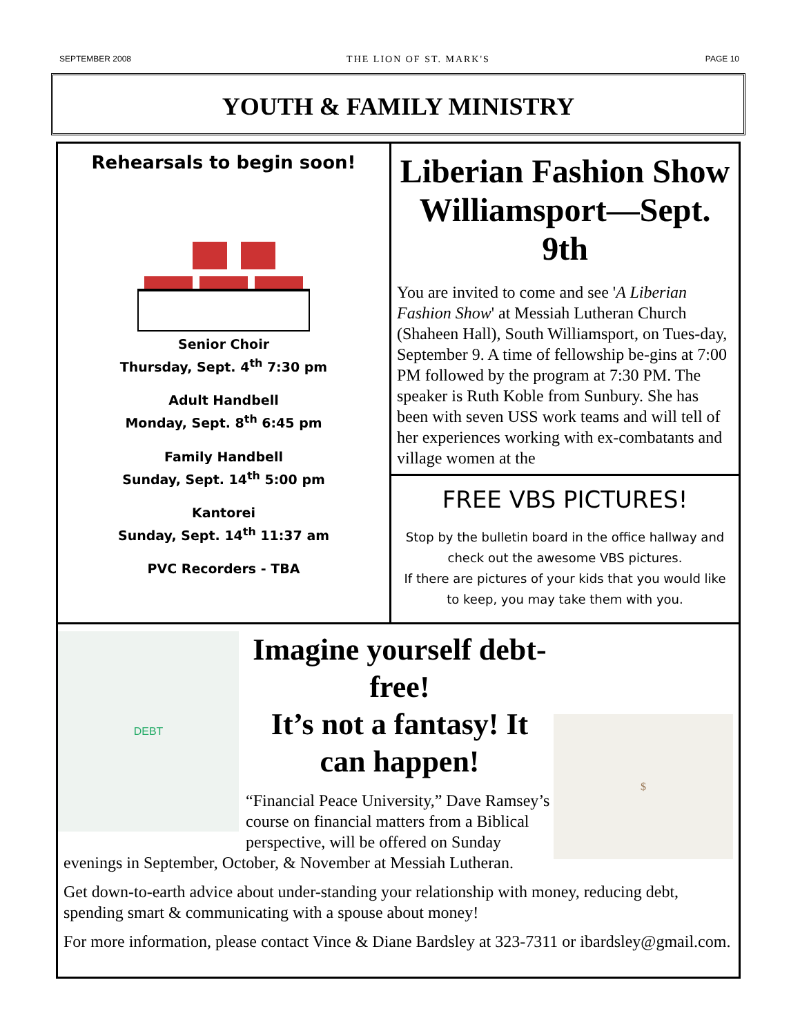SEPTEMBER 2008 THE LION OF ST. MARK'S PAGE 10
YOUTH & FAMILY MINISTRY
Rehearsals to begin soon!
Senior Choir
Thursday, Sept. 4<sup>th</sup> 7:30 pm
Adult Handbell
Monday, Sept. 8<sup>th</sup> 6:45 pm
Family Handbell
Sunday, Sept. 14<sup>th</sup> 5:00 pm
Kantorei
Sunday, Sept. 14<sup>th</sup> 11:37 am
PVC Recorders - TBA
Liberian Fashion Show Williamsport—Sept. 9th
You are invited to come and see 'A Liberian Fashion Show' at Messiah Lutheran Church (Shaheen Hall), South Williamsport, on Tues-day, September 9. A time of fellowship be-gins at 7:00 PM followed by the program at 7:30 PM. The speaker is Ruth Koble from Sunbury. She has been with seven USS work teams and will tell of her experiences working with ex-combatants and village women at the
FREE VBS PICTURES!
Stop by the bulletin board in the office hallway and check out the awesome VBS pictures.
If there are pictures of your kids that you would like to keep, you may take them with you.
DEBT
$
Imagine yourself debt-free!
It’s not a fantasy! It can happen!
“Financial Peace University,” Dave Ramsey’s course on financial matters from a Biblical perspective, will be offered on Sunday evenings in September, October, & November at Messiah Lutheran.
Get down-to-earth advice about under-standing your relationship with money, reducing debt, spending smart & communicating with a spouse about money!
For more information, please contact Vince & Diane Bardsley at 323-7311 or ibardsley@gmail.com.